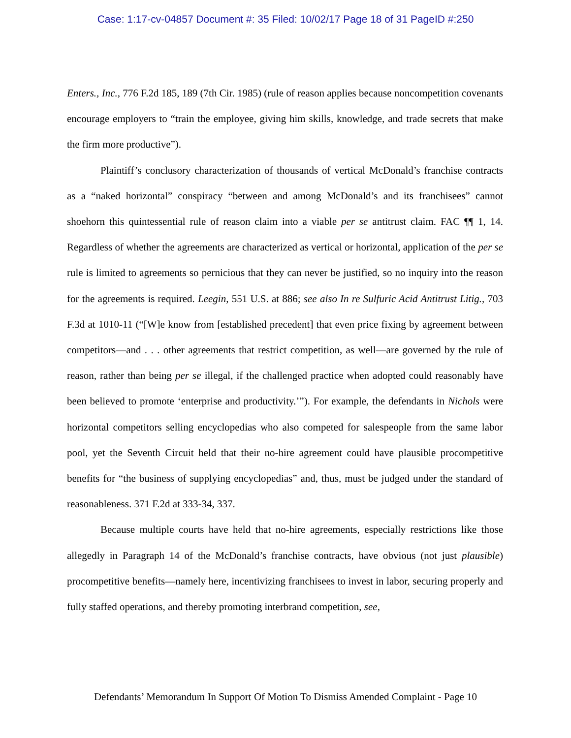Case: 1:17-cv-04857 Document #: 35 Filed: 10/02/17 Page 18 of 31 PageID #:250
Enters., Inc., 776 F.2d 185, 189 (7th Cir. 1985) (rule of reason applies because noncompetition covenants encourage employers to “train the employee, giving him skills, knowledge, and trade secrets that make the firm more productive”).
Plaintiff’s conclusory characterization of thousands of vertical McDonald’s franchise contracts as a “naked horizontal” conspiracy “between and among McDonald’s and its franchisees” cannot shoehorn this quintessential rule of reason claim into a viable per se antitrust claim. FAC ¶¶ 1, 14. Regardless of whether the agreements are characterized as vertical or horizontal, application of the per se rule is limited to agreements so pernicious that they can never be justified, so no inquiry into the reason for the agreements is required. Leegin, 551 U.S. at 886; see also In re Sulfuric Acid Antitrust Litig., 703 F.3d at 1010-11 (“[W]e know from [established precedent] that even price fixing by agreement between competitors—and . . . other agreements that restrict competition, as well—are governed by the rule of reason, rather than being per se illegal, if the challenged practice when adopted could reasonably have been believed to promote ‘enterprise and productivity.’”). For example, the defendants in Nichols were horizontal competitors selling encyclopedias who also competed for salespeople from the same labor pool, yet the Seventh Circuit held that their no-hire agreement could have plausible procompetitive benefits for “the business of supplying encyclopedias” and, thus, must be judged under the standard of reasonableness. 371 F.2d at 333-34, 337.
Because multiple courts have held that no-hire agreements, especially restrictions like those allegedly in Paragraph 14 of the McDonald’s franchise contracts, have obvious (not just plausible) procompetitive benefits—namely here, incentivizing franchisees to invest in labor, securing properly and fully staffed operations, and thereby promoting interbrand competition, see,
Defendants’ Memorandum In Support Of Motion To Dismiss Amended Complaint - Page 10